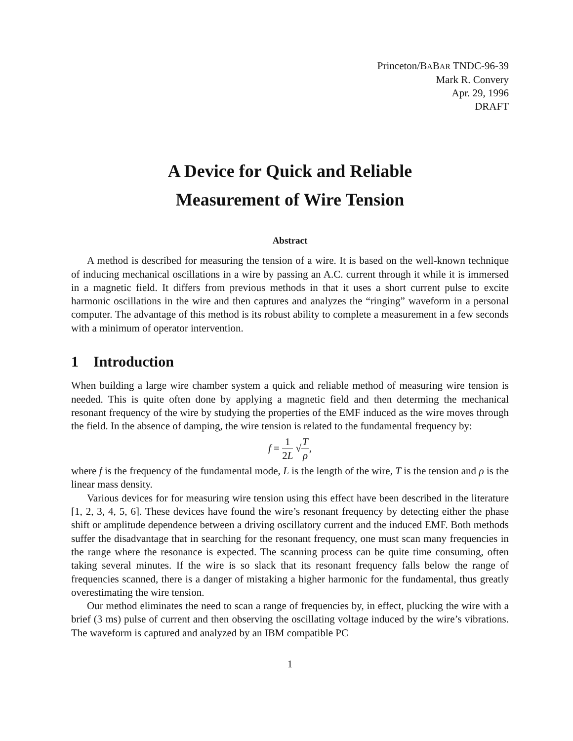Princeton/BABAR TNDC-96-39
Mark R. Convery
Apr. 29, 1996
DRAFT
A Device for Quick and Reliable
Measurement of Wire Tension
Abstract
A method is described for measuring the tension of a wire. It is based on the well-known technique of inducing mechanical oscillations in a wire by passing an A.C. current through it while it is immersed in a magnetic field. It differs from previous methods in that it uses a short current pulse to excite harmonic oscillations in the wire and then captures and analyzes the “ringing” waveform in a personal computer. The advantage of this method is its robust ability to complete a measurement in a few seconds with a minimum of operator intervention.
1 Introduction
When building a large wire chamber system a quick and reliable method of measuring wire tension is needed. This is quite often done by applying a magnetic field and then determing the mechanical resonant frequency of the wire by studying the properties of the EMF induced as the wire moves through the field. In the absence of damping, the wire tension is related to the fundamental frequency by:
f = 1 2L √T ρ,
where f is the frequency of the fundamental mode, L is the length of the wire, T is the tension and ρ is the linear mass density.
Various devices for for measuring wire tension using this effect have been described in the literature [1, 2, 3, 4, 5, 6]. These devices have found the wire’s resonant frequency by detecting either the phase shift or amplitude dependence between a driving oscillatory current and the induced EMF. Both methods suffer the disadvantage that in searching for the resonant frequency, one must scan many frequencies in the range where the resonance is expected. The scanning process can be quite time consuming, often taking several minutes. If the wire is so slack that its resonant frequency falls below the range of frequencies scanned, there is a danger of mistaking a higher harmonic for the fundamental, thus greatly overestimating the wire tension.
Our method eliminates the need to scan a range of frequencies by, in effect, plucking the wire with a brief (3 ms) pulse of current and then observing the oscillating voltage induced by the wire’s vibrations. The waveform is captured and analyzed by an IBM compatible PC
1